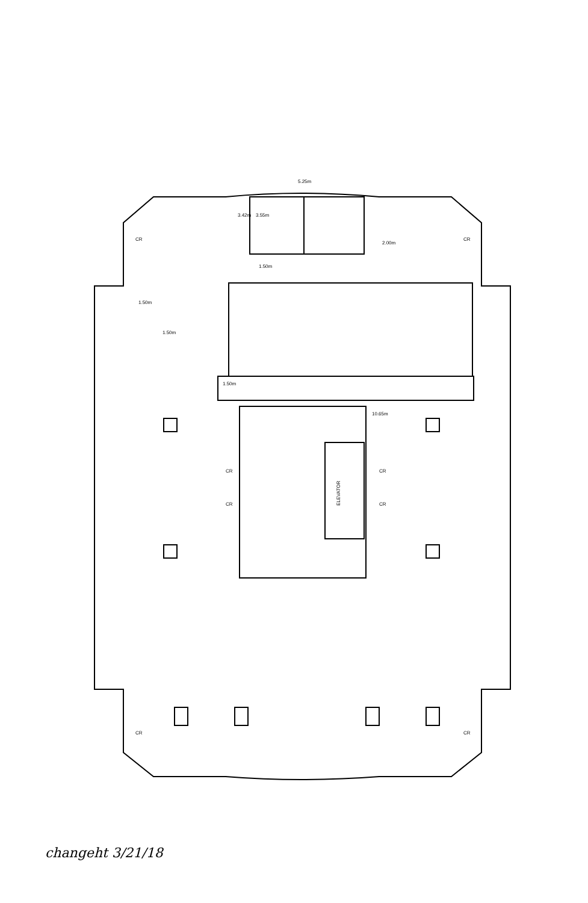ELEVATOR
5.25m
3.42m
3.55m
1.50m
1.50m
1.50m
1.50m
2.00m
10.65m
CR
CR
CR
CR
CR
CR
CR
CR
changeht 3/21/18